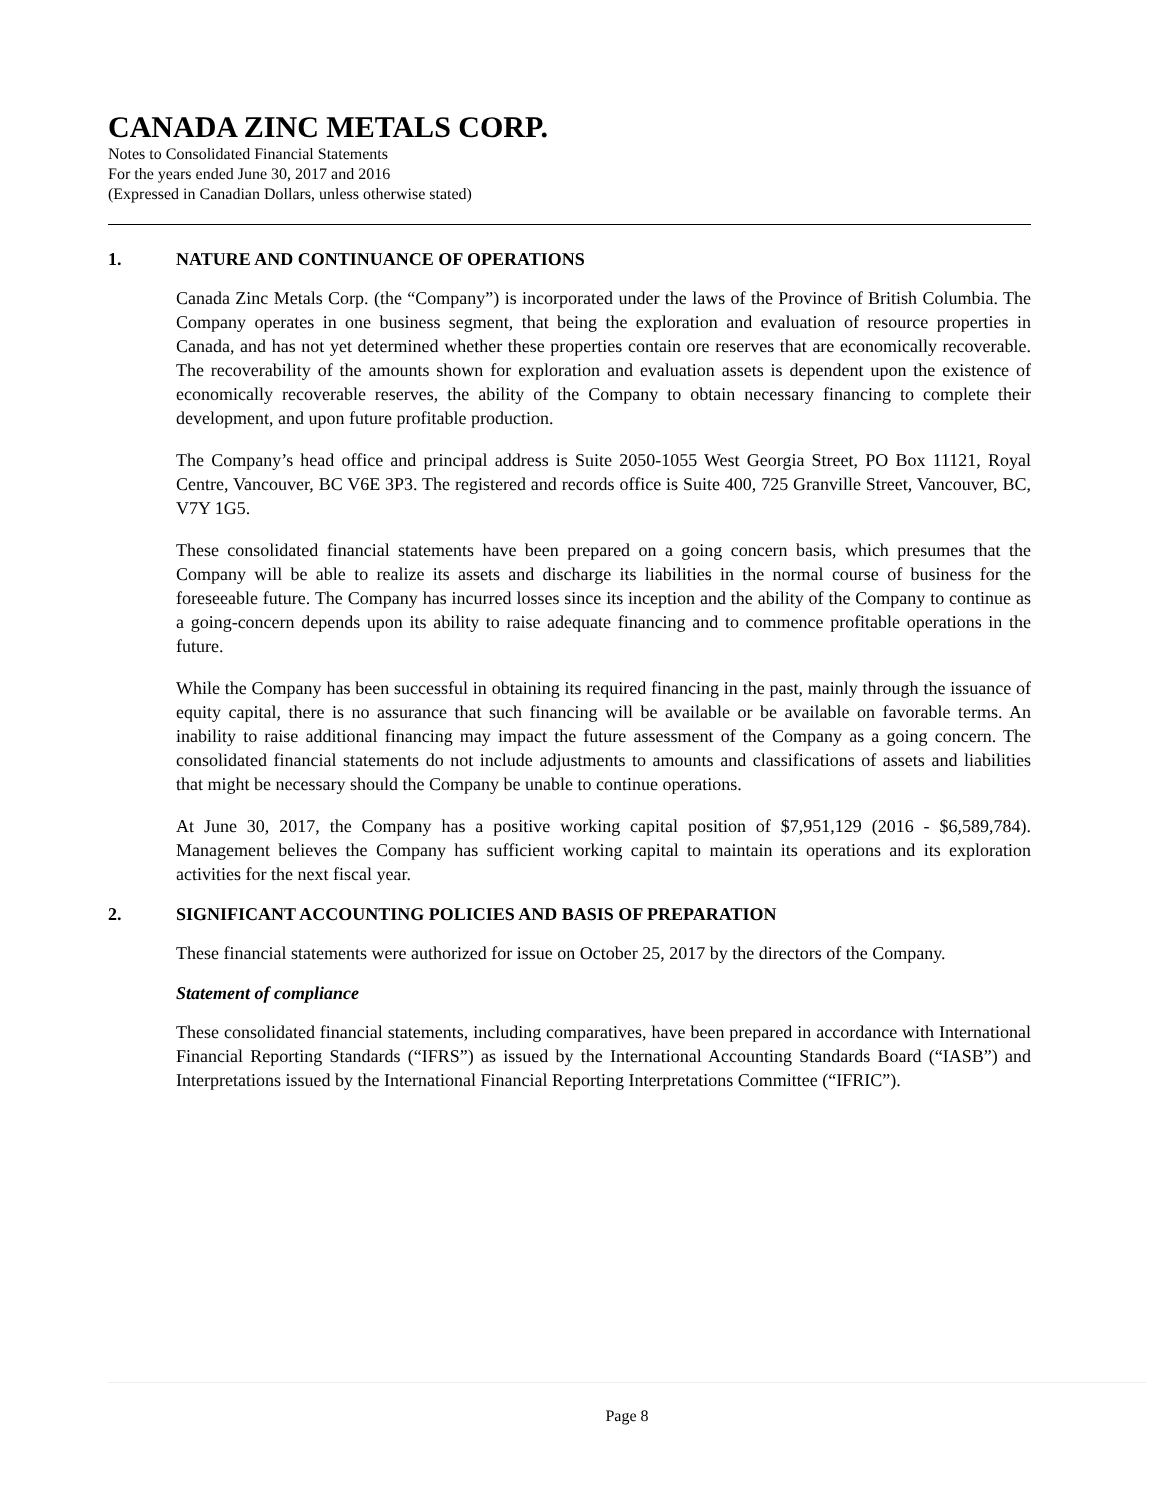CANADA ZINC METALS CORP.
Notes to Consolidated Financial Statements
For the years ended June 30, 2017 and 2016
(Expressed in Canadian Dollars, unless otherwise stated)
1. NATURE AND CONTINUANCE OF OPERATIONS
Canada Zinc Metals Corp. (the “Company”) is incorporated under the laws of the Province of British Columbia. The Company operates in one business segment, that being the exploration and evaluation of resource properties in Canada, and has not yet determined whether these properties contain ore reserves that are economically recoverable. The recoverability of the amounts shown for exploration and evaluation assets is dependent upon the existence of economically recoverable reserves, the ability of the Company to obtain necessary financing to complete their development, and upon future profitable production.
The Company’s head office and principal address is Suite 2050-1055 West Georgia Street, PO Box 11121, Royal Centre, Vancouver, BC V6E 3P3. The registered and records office is Suite 400, 725 Granville Street, Vancouver, BC, V7Y 1G5.
These consolidated financial statements have been prepared on a going concern basis, which presumes that the Company will be able to realize its assets and discharge its liabilities in the normal course of business for the foreseeable future. The Company has incurred losses since its inception and the ability of the Company to continue as a going-concern depends upon its ability to raise adequate financing and to commence profitable operations in the future.
While the Company has been successful in obtaining its required financing in the past, mainly through the issuance of equity capital, there is no assurance that such financing will be available or be available on favorable terms. An inability to raise additional financing may impact the future assessment of the Company as a going concern. The consolidated financial statements do not include adjustments to amounts and classifications of assets and liabilities that might be necessary should the Company be unable to continue operations.
At June 30, 2017, the Company has a positive working capital position of $7,951,129 (2016 - $6,589,784). Management believes the Company has sufficient working capital to maintain its operations and its exploration activities for the next fiscal year.
2. SIGNIFICANT ACCOUNTING POLICIES AND BASIS OF PREPARATION
These financial statements were authorized for issue on October 25, 2017 by the directors of the Company.
Statement of compliance
These consolidated financial statements, including comparatives, have been prepared in accordance with International Financial Reporting Standards (“IFRS”) as issued by the International Accounting Standards Board (“IASB”) and Interpretations issued by the International Financial Reporting Interpretations Committee (“IFRIC”).
Page 8